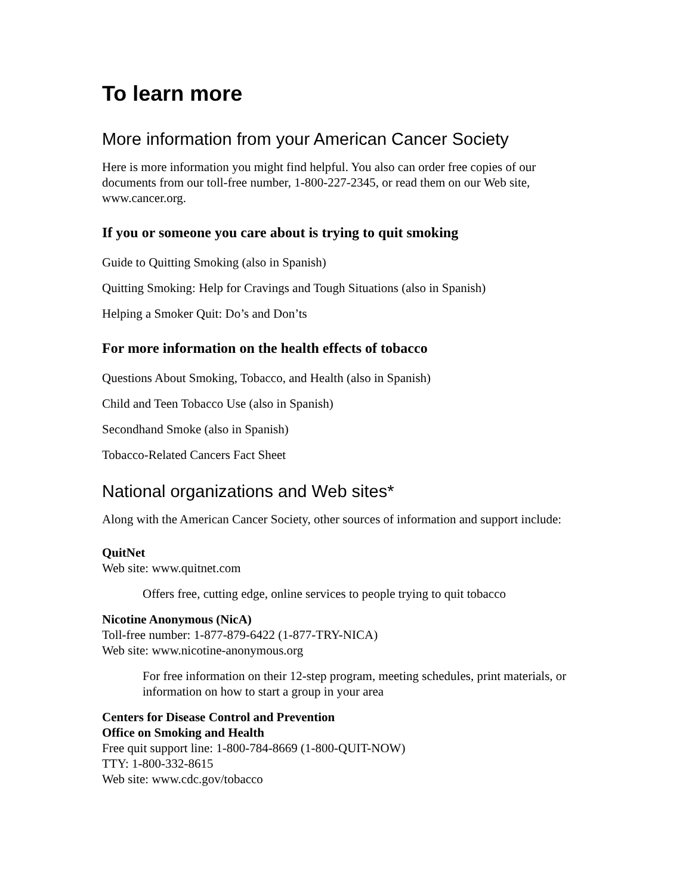To learn more
More information from your American Cancer Society
Here is more information you might find helpful. You also can order free copies of our documents from our toll-free number, 1-800-227-2345, or read them on our Web site, www.cancer.org.
If you or someone you care about is trying to quit smoking
Guide to Quitting Smoking (also in Spanish)
Quitting Smoking: Help for Cravings and Tough Situations (also in Spanish)
Helping a Smoker Quit: Do’s and Don’ts
For more information on the health effects of tobacco
Questions About Smoking, Tobacco, and Health (also in Spanish)
Child and Teen Tobacco Use (also in Spanish)
Secondhand Smoke (also in Spanish)
Tobacco-Related Cancers Fact Sheet
National organizations and Web sites*
Along with the American Cancer Society, other sources of information and support include:
QuitNet
Web site: www.quitnet.com
Offers free, cutting edge, online services to people trying to quit tobacco
Nicotine Anonymous (NicA)
Toll-free number: 1-877-879-6422 (1-877-TRY-NICA)
Web site: www.nicotine-anonymous.org
For free information on their 12-step program, meeting schedules, print materials, or information on how to start a group in your area
Centers for Disease Control and Prevention
Office on Smoking and Health
Free quit support line: 1-800-784-8669 (1-800-QUIT-NOW)
TTY: 1-800-332-8615
Web site: www.cdc.gov/tobacco